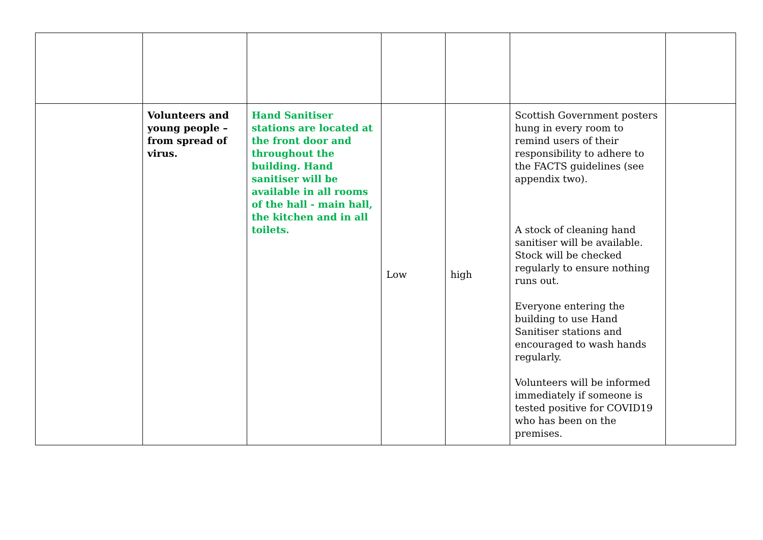| | Volunteers and young people – from spread of virus. | Hand Sanitiser stations are located at the front door and throughout the building. Hand sanitiser will be available in all rooms of the hall - main hall, the kitchen and in all toilets. | Low | high | Scottish Government posters hung in every room to remind users of their responsibility to adhere to the FACTS guidelines (see appendix two). A stock of cleaning hand sanitiser will be available. Stock will be checked regularly to ensure nothing runs out. Everyone entering the building to use Hand Sanitiser stations and encouraged to wash hands regularly. Volunteers will be informed immediately if someone is tested positive for COVID19 who has been on the premises. | |